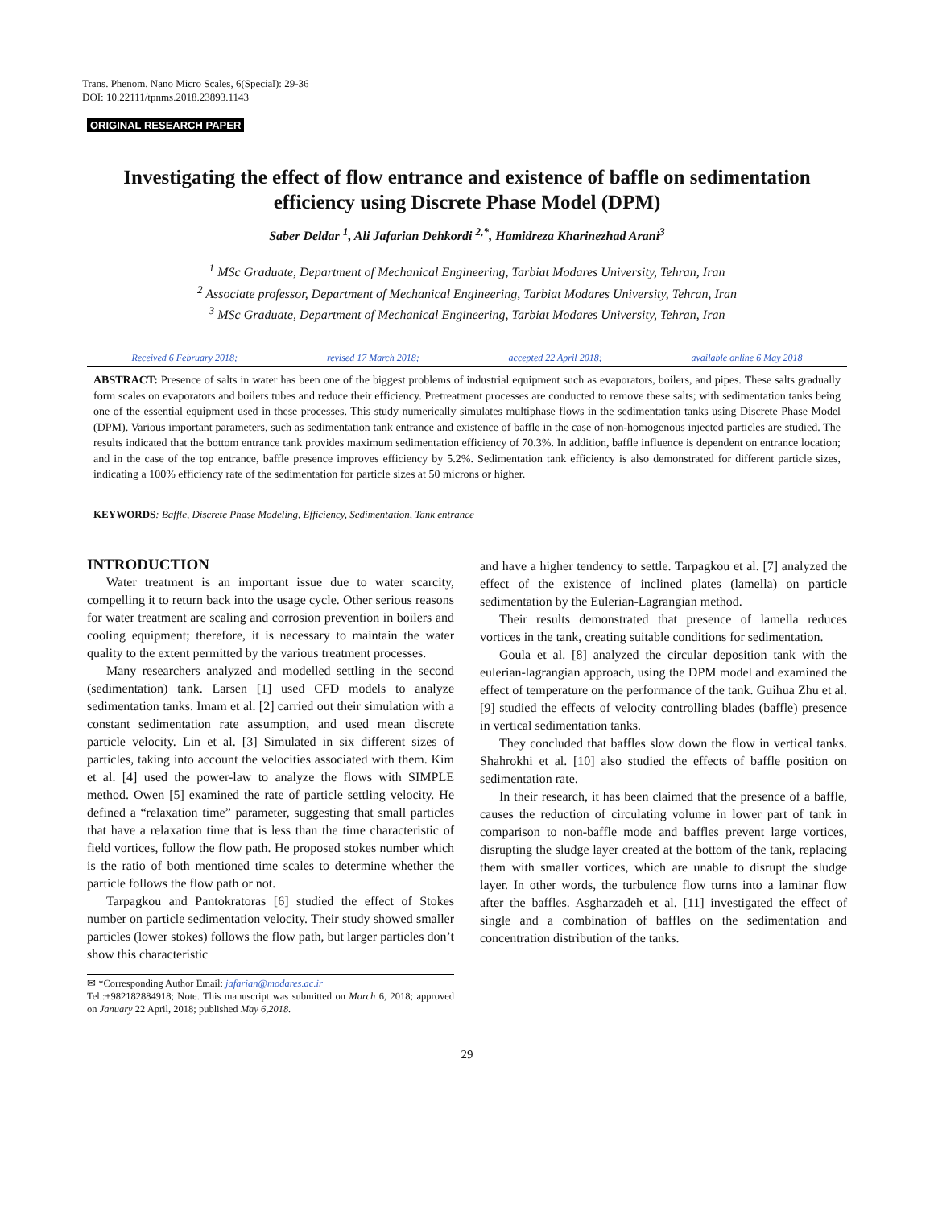Trans. Phenom. Nano Micro Scales, 6(Special): 29-36
DOI: 10.22111/tpnms.2018.23893.1143
ORIGINAL RESEARCH PAPER
Investigating the effect of flow entrance and existence of baffle on sedimentation efficiency using Discrete Phase Model (DPM)
Saber Deldar <sup>1</sup>, Ali Jafarian Dehkordi <sup>2,*</sup>, Hamidreza Kharinezhad Arani<sup>3</sup>
<sup>1</sup> MSc Graduate, Department of Mechanical Engineering, Tarbiat Modares University, Tehran, Iran
<sup>2</sup> Associate professor, Department of Mechanical Engineering, Tarbiat Modares University, Tehran, Iran
<sup>3</sup> MSc Graduate, Department of Mechanical Engineering, Tarbiat Modares University, Tehran, Iran
Received 6 February 2018; revised 17 March 2018; accepted 22 April 2018; available online 6 May 2018
ABSTRACT: Presence of salts in water has been one of the biggest problems of industrial equipment such as evaporators, boilers, and pipes. These salts gradually form scales on evaporators and boilers tubes and reduce their efficiency. Pretreatment processes are conducted to remove these salts; with sedimentation tanks being one of the essential equipment used in these processes. This study numerically simulates multiphase flows in the sedimentation tanks using Discrete Phase Model (DPM). Various important parameters, such as sedimentation tank entrance and existence of baffle in the case of non-homogenous injected particles are studied. The results indicated that the bottom entrance tank provides maximum sedimentation efficiency of 70.3%. In addition, baffle influence is dependent on entrance location; and in the case of the top entrance, baffle presence improves efficiency by 5.2%. Sedimentation tank efficiency is also demonstrated for different particle sizes, indicating a 100% efficiency rate of the sedimentation for particle sizes at 50 microns or higher.
KEYWORDS: Baffle, Discrete Phase Modeling, Efficiency, Sedimentation, Tank entrance
INTRODUCTION
Water treatment is an important issue due to water scarcity, compelling it to return back into the usage cycle. Other serious reasons for water treatment are scaling and corrosion prevention in boilers and cooling equipment; therefore, it is necessary to maintain the water quality to the extent permitted by the various treatment processes.
Many researchers analyzed and modelled settling in the second (sedimentation) tank. Larsen [1] used CFD models to analyze sedimentation tanks. Imam et al. [2] carried out their simulation with a constant sedimentation rate assumption, and used mean discrete particle velocity. Lin et al. [3] Simulated in six different sizes of particles, taking into account the velocities associated with them. Kim et al. [4] used the power-law to analyze the flows with SIMPLE method. Owen [5] examined the rate of particle settling velocity. He defined a “relaxation time” parameter, suggesting that small particles that have a relaxation time that is less than the time characteristic of field vortices, follow the flow path. He proposed stokes number which is the ratio of both mentioned time scales to determine whether the particle follows the flow path or not.
Tarpagkou and Pantokratoras [6] studied the effect of Stokes number on particle sedimentation velocity. Their study showed smaller particles (lower stokes) follows the flow path, but larger particles don’t show this characteristic
✉ *Corresponding Author Email: jafarian@modares.ac.ir
Tel.:+982182884918; Note. This manuscript was submitted on March 6, 2018; approved on January 22 April, 2018; published May 6,2018.
and have a higher tendency to settle. Tarpagkou et al. [7] analyzed the effect of the existence of inclined plates (lamella) on particle sedimentation by the Eulerian-Lagrangian method.
Their results demonstrated that presence of lamella reduces vortices in the tank, creating suitable conditions for sedimentation.
Goula et al. [8] analyzed the circular deposition tank with the eulerian-lagrangian approach, using the DPM model and examined the effect of temperature on the performance of the tank. Guihua Zhu et al. [9] studied the effects of velocity controlling blades (baffle) presence in vertical sedimentation tanks.
They concluded that baffles slow down the flow in vertical tanks. Shahrokhi et al. [10] also studied the effects of baffle position on sedimentation rate.
In their research, it has been claimed that the presence of a baffle, causes the reduction of circulating volume in lower part of tank in comparison to non-baffle mode and baffles prevent large vortices, disrupting the sludge layer created at the bottom of the tank, replacing them with smaller vortices, which are unable to disrupt the sludge layer. In other words, the turbulence flow turns into a laminar flow after the baffles. Asgharzadeh et al. [11] investigated the effect of single and a combination of baffles on the sedimentation and concentration distribution of the tanks.
29